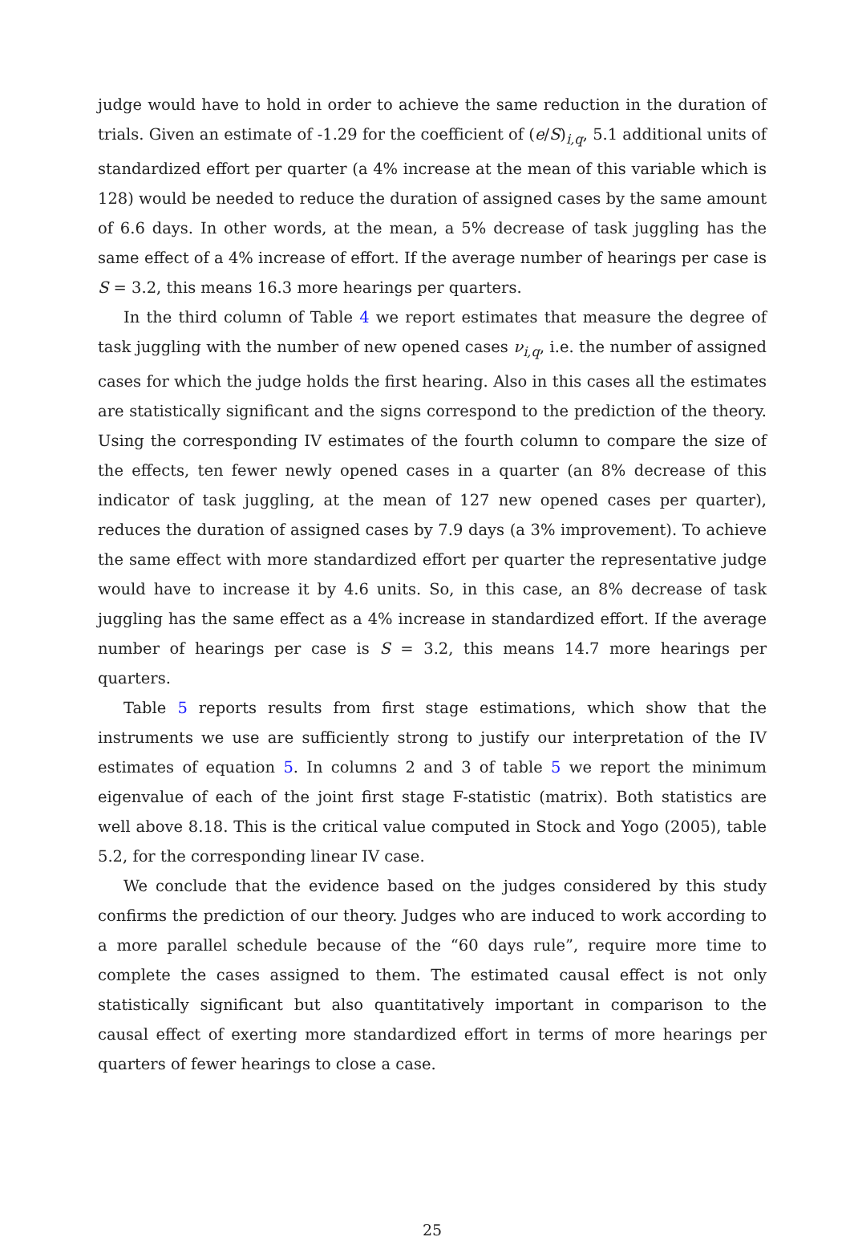judge would have to hold in order to achieve the same reduction in the duration of trials. Given an estimate of -1.29 for the coefficient of (e/S)<sub>i,q</sub>, 5.1 additional units of standardized effort per quarter (a 4% increase at the mean of this variable which is 128) would be needed to reduce the duration of assigned cases by the same amount of 6.6 days. In other words, at the mean, a 5% decrease of task juggling has the same effect of a 4% increase of effort. If the average number of hearings per case is S = 3.2, this means 16.3 more hearings per quarters.
In the third column of Table 4 we report estimates that measure the degree of task juggling with the number of new opened cases ν<sub>i,q</sub>, i.e. the number of assigned cases for which the judge holds the first hearing. Also in this cases all the estimates are statistically significant and the signs correspond to the prediction of the theory. Using the corresponding IV estimates of the fourth column to compare the size of the effects, ten fewer newly opened cases in a quarter (an 8% decrease of this indicator of task juggling, at the mean of 127 new opened cases per quarter), reduces the duration of assigned cases by 7.9 days (a 3% improvement). To achieve the same effect with more standardized effort per quarter the representative judge would have to increase it by 4.6 units. So, in this case, an 8% decrease of task juggling has the same effect as a 4% increase in standardized effort. If the average number of hearings per case is S = 3.2, this means 14.7 more hearings per quarters.
Table 5 reports results from first stage estimations, which show that the instruments we use are sufficiently strong to justify our interpretation of the IV estimates of equation 5. In columns 2 and 3 of table 5 we report the minimum eigenvalue of each of the joint first stage F-statistic (matrix). Both statistics are well above 8.18. This is the critical value computed in Stock and Yogo (2005), table 5.2, for the corresponding linear IV case.
We conclude that the evidence based on the judges considered by this study confirms the prediction of our theory. Judges who are induced to work according to a more parallel schedule because of the “60 days rule”, require more time to complete the cases assigned to them. The estimated causal effect is not only statistically significant but also quantitatively important in comparison to the causal effect of exerting more standardized effort in terms of more hearings per quarters of fewer hearings to close a case.
25